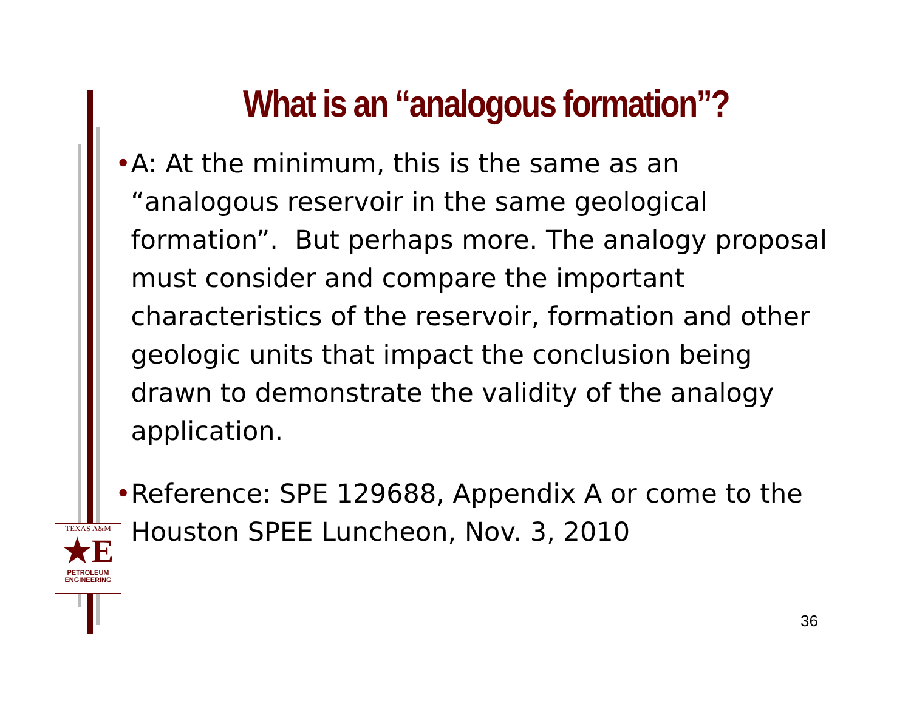What is an “analogous formation”?
• A: At the minimum, this is the same as an “analogous reservoir in the same geological formation”. But perhaps more. The analogy proposal must consider and compare the important characteristics of the reservoir, formation and other geologic units that impact the conclusion being drawn to demonstrate the validity of the analogy application.
• Reference: SPE 129688, Appendix A or come to the Houston SPEE Luncheon, Nov. 3, 2010
TEXAS A&M
★E
PETROLEUM
ENGINEERING
36